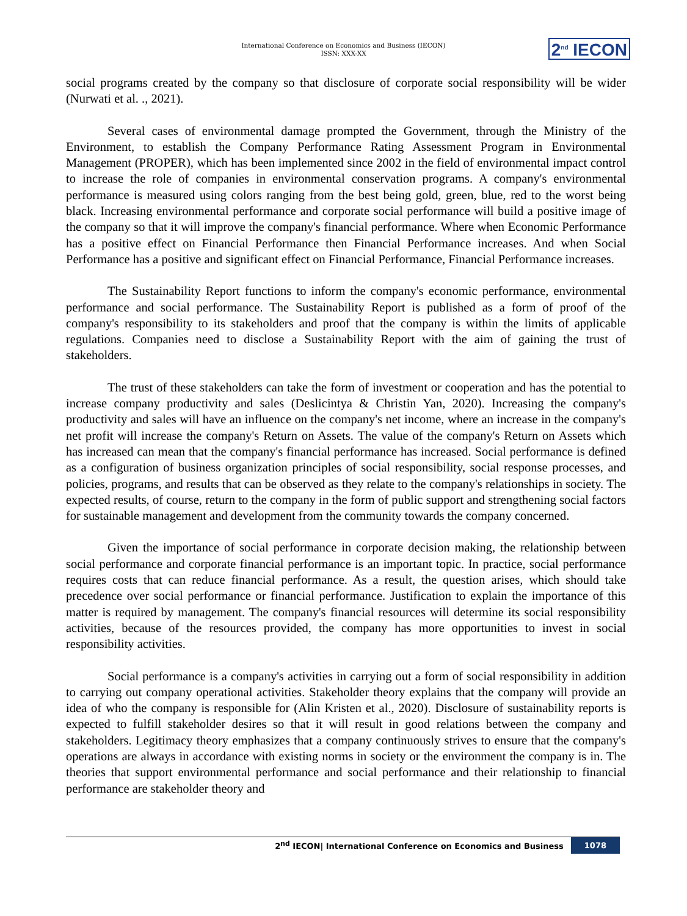International Conference on Economics and Business (IECON)
ISSN: XXX-XX
2<sup>nd</sup> IECON
social programs created by the company so that disclosure of corporate social responsibility will be wider (Nurwati et al. ., 2021).
Several cases of environmental damage prompted the Government, through the Ministry of the Environment, to establish the Company Performance Rating Assessment Program in Environmental Management (PROPER), which has been implemented since 2002 in the field of environmental impact control to increase the role of companies in environmental conservation programs. A company's environmental performance is measured using colors ranging from the best being gold, green, blue, red to the worst being black. Increasing environmental performance and corporate social performance will build a positive image of the company so that it will improve the company's financial performance. Where when Economic Performance has a positive effect on Financial Performance then Financial Performance increases. And when Social Performance has a positive and significant effect on Financial Performance, Financial Performance increases.
The Sustainability Report functions to inform the company's economic performance, environmental performance and social performance. The Sustainability Report is published as a form of proof of the company's responsibility to its stakeholders and proof that the company is within the limits of applicable regulations. Companies need to disclose a Sustainability Report with the aim of gaining the trust of stakeholders.
The trust of these stakeholders can take the form of investment or cooperation and has the potential to increase company productivity and sales (Deslicintya & Christin Yan, 2020). Increasing the company's productivity and sales will have an influence on the company's net income, where an increase in the company's net profit will increase the company's Return on Assets. The value of the company's Return on Assets which has increased can mean that the company's financial performance has increased. Social performance is defined as a configuration of business organization principles of social responsibility, social response processes, and policies, programs, and results that can be observed as they relate to the company's relationships in society. The expected results, of course, return to the company in the form of public support and strengthening social factors for sustainable management and development from the community towards the company concerned.
Given the importance of social performance in corporate decision making, the relationship between social performance and corporate financial performance is an important topic. In practice, social performance requires costs that can reduce financial performance. As a result, the question arises, which should take precedence over social performance or financial performance. Justification to explain the importance of this matter is required by management. The company's financial resources will determine its social responsibility activities, because of the resources provided, the company has more opportunities to invest in social responsibility activities.
Social performance is a company's activities in carrying out a form of social responsibility in addition to carrying out company operational activities. Stakeholder theory explains that the company will provide an idea of who the company is responsible for (Alin Kristen et al., 2020). Disclosure of sustainability reports is expected to fulfill stakeholder desires so that it will result in good relations between the company and stakeholders. Legitimacy theory emphasizes that a company continuously strives to ensure that the company's operations are always in accordance with existing norms in society or the environment the company is in. The theories that support environmental performance and social performance and their relationship to financial performance are stakeholder theory and
2<sup>nd</sup> IECON| International Conference on Economics and Business 1078